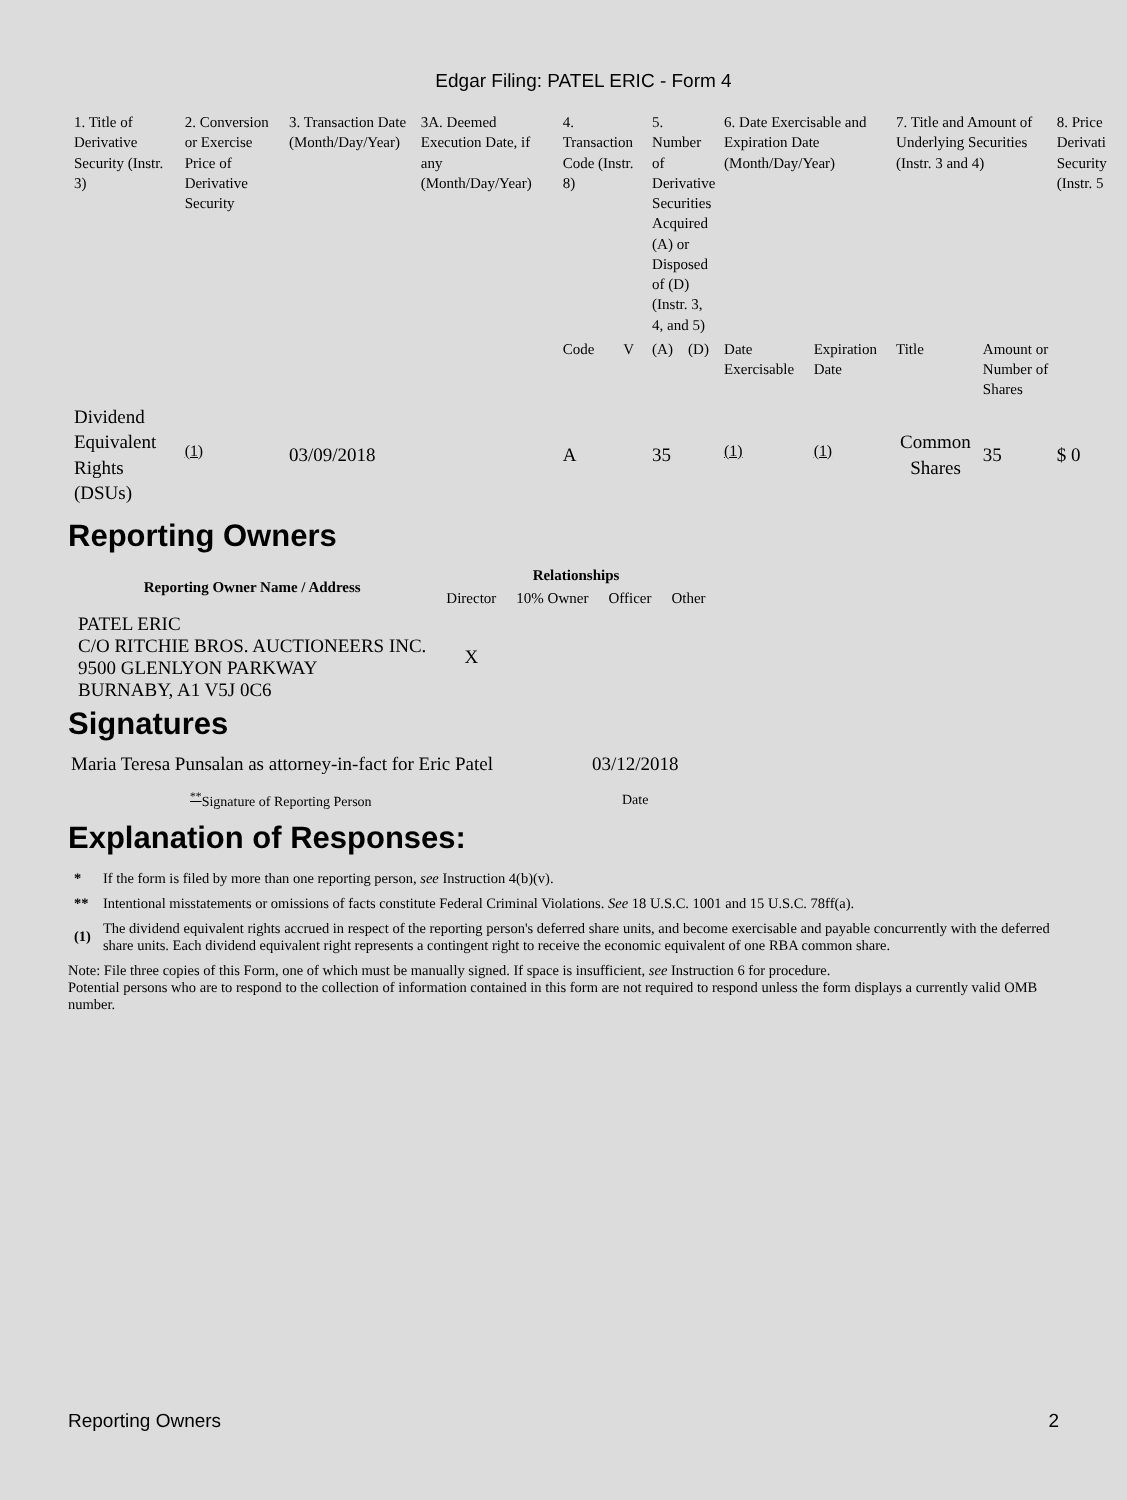Edgar Filing: PATEL ERIC - Form 4
| 1. Title of Derivative Security (Instr. 3) | 2. Conversion or Exercise Price of Derivative Security | 3. Transaction Date (Month/Day/Year) | 3A. Deemed Execution Date, if any (Month/Day/Year) | 4. Transaction Code (Instr. 8) | | 5. Number of Derivative Securities Acquired (A) or Disposed of (D) (Instr. 3, 4, and 5) | | 6. Date Exercisable and Expiration Date (Month/Day/Year) | | 7. Title and Amount of Underlying Securities (Instr. 3 and 4) | | 8. Price Derivati Security (Instr. 5 |
| | | | | Code | V | (A) | (D) | Date Exercisable | Expiration Date | Title | Amount or Number of Shares | |
| Dividend Equivalent Rights (DSUs) | <sup>(1)</sup> | 03/09/2018 | | A | | 35 | | <sup>(1)</sup> | <sup>(1)</sup> | Common Shares | 35 | $ 0 |
Reporting Owners
| Reporting Owner Name / Address | Relationships | | | |
| --- | --- | --- | --- | --- |
| | Director | 10% Owner | Officer | Other |
| PATEL ERIC C/O RITCHIE BROS. AUCTIONEERS INC. 9500 GLENLYON PARKWAY BURNABY, A1 V5J 0C6 | X | | | |
Signatures
| Maria Teresa Punsalan as attorney-in-fact for Eric Patel | 03/12/2018 |
| <sup>**</sup> Signature of Reporting Person | Date |
Explanation of Responses:
| * | If the form is filed by more than one reporting person, see Instruction 4(b)(v). |
| ** | Intentional misstatements or omissions of facts constitute Federal Criminal Violations. See 18 U.S.C. 1001 and 15 U.S.C. 78ff(a). |
| (1) | The dividend equivalent rights accrued in respect of the reporting person's deferred share units, and become exercisable and payable concurrently with the deferred share units. Each dividend equivalent right represents a contingent right to receive the economic equivalent of one RBA common share. |
Note: File three copies of this Form, one of which must be manually signed. If space is insufficient, see Instruction 6 for procedure.
Potential persons who are to respond to the collection of information contained in this form are not required to respond unless the form displays a currently valid OMB number.
Reporting Owners 2